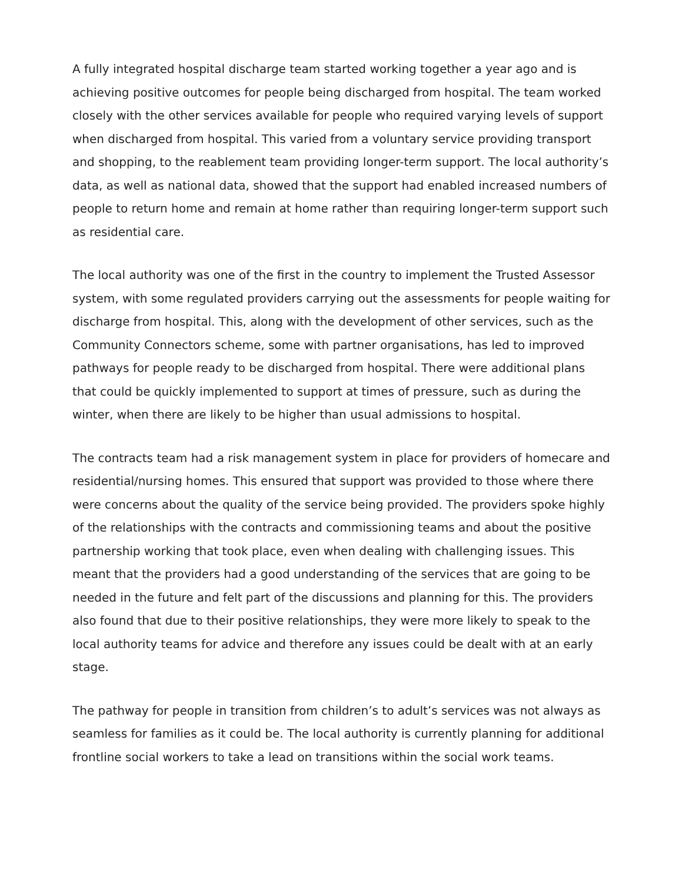A fully integrated hospital discharge team started working together a year ago and is achieving positive outcomes for people being discharged from hospital. The team worked closely with the other services available for people who required varying levels of support when discharged from hospital. This varied from a voluntary service providing transport and shopping, to the reablement team providing longer-term support. The local authority’s data, as well as national data, showed that the support had enabled increased numbers of people to return home and remain at home rather than requiring longer-term support such as residential care.
The local authority was one of the first in the country to implement the Trusted Assessor system, with some regulated providers carrying out the assessments for people waiting for discharge from hospital. This, along with the development of other services, such as the Community Connectors scheme, some with partner organisations, has led to improved pathways for people ready to be discharged from hospital. There were additional plans that could be quickly implemented to support at times of pressure, such as during the winter, when there are likely to be higher than usual admissions to hospital.
The contracts team had a risk management system in place for providers of homecare and residential/nursing homes. This ensured that support was provided to those where there were concerns about the quality of the service being provided. The providers spoke highly of the relationships with the contracts and commissioning teams and about the positive partnership working that took place, even when dealing with challenging issues. This meant that the providers had a good understanding of the services that are going to be needed in the future and felt part of the discussions and planning for this. The providers also found that due to their positive relationships, they were more likely to speak to the local authority teams for advice and therefore any issues could be dealt with at an early stage.
The pathway for people in transition from children’s to adult’s services was not always as seamless for families as it could be. The local authority is currently planning for additional frontline social workers to take a lead on transitions within the social work teams.